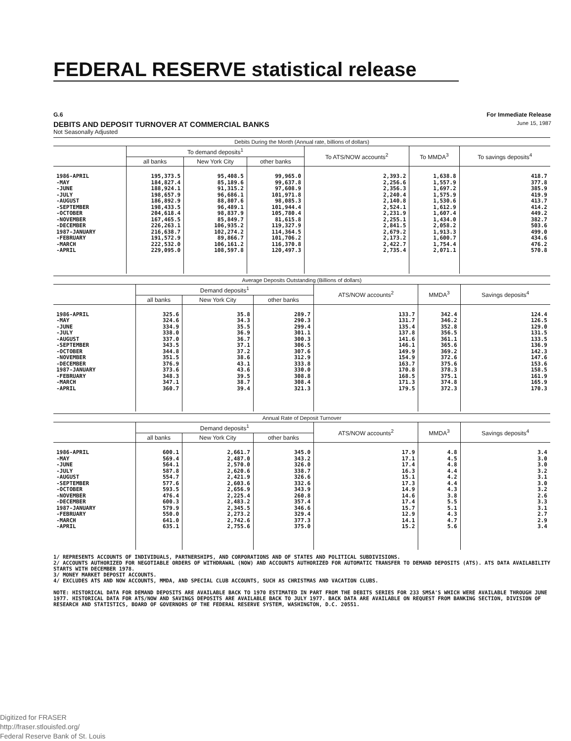FEDERAL RESERVE statistical release
G.6 For Immediate Release
DEBITS AND DEPOSIT TURNOVER AT COMMERCIAL BANKS June 15, 1987
Not Seasonally Adjusted
| Debits During the Month (Annual rate, billions of dollars) | | | | | | |
| --- | --- | --- | --- | --- | --- | --- |
| | To demand deposits<sup>1</sup> | | | To ATS/NOW accounts<sup>2</sup> | To MMDA<sup>3</sup> | To savings deposits<sup>4</sup> |
| | all banks | New York City | other banks | | | |
| 1986-APRIL -MAY -JUNE -JULY -AUGUST -SEPTEMBER -OCTOBER -NOVEMBER -DECEMBER 1987-JANUARY -FEBRUARY -MARCH -APRIL | 195,373.5 184,827.4 188,924.1 198,657.9 186,892.9 198,433.5 204,618.4 167,465.5 226,263.1 216,638.7 191,572.9 222,532.0 229,095.0 | 95,408.5 85,189.6 91,315.2 96,686.1 88,807.6 96,489.1 98,837.9 85,849.7 106,935.2 102,274.2 89,866.7 106,161.2 108,597.8 | 99,965.0 99,637.8 97,608.9 101,971.8 98,085.3 101,944.4 105,780.4 81,615.8 119,327.9 114,364.5 101,706.2 116,370.8 120,497.3 | 2,393.2 2,256.6 2,356.3 2,240.4 2,140.8 2,524.1 2,231.9 2,255.1 2,841.5 2,679.2 2,173.2 2,422.7 2,735.4 | 1,638.8 1,557.9 1,697.2 1,575.9 1,530.6 1,612.9 1,607.4 1,434.0 2,058.2 1,913.3 1,600.7 1,754.4 2,071.1 | 418.7 377.8 385.9 419.9 413.7 414.2 449.2 382.7 503.6 499.0 434.6 476.2 570.8 |
| Average Deposits Outstanding (Billions of dollars) | | | | | | |
| --- | --- | --- | --- | --- | --- | --- |
| | Demand deposits<sup>1</sup> | | | ATS/NOW accounts<sup>2</sup> | MMDA<sup>3</sup> | Savings deposits<sup>4</sup> |
| | all banks | New York City | other banks | | | |
| 1986-APRIL -MAY -JUNE -JULY -AUGUST -SEPTEMBER -OCTOBER -NOVEMBER -DECEMBER 1987-JANUARY -FEBRUARY -MARCH -APRIL | 325.6 324.6 334.9 338.0 337.0 343.5 344.8 351.5 376.9 373.6 348.3 347.1 360.7 | 35.8 34.3 35.5 36.9 36.7 37.1 37.2 38.6 43.1 43.6 39.5 38.7 39.4 | 289.7 290.3 299.4 301.1 300.3 306.5 307.6 312.9 333.8 330.0 308.8 308.4 321.3 | 133.7 131.7 135.4 137.8 141.6 146.1 149.9 154.9 163.7 170.8 168.5 171.3 179.5 | 342.4 346.2 352.8 356.5 361.1 365.6 369.2 372.6 375.6 378.3 375.1 374.8 372.3 | 124.4 126.5 129.0 131.5 133.5 136.9 142.3 147.6 153.6 158.5 161.9 165.9 170.3 |
| Annual Rate of Deposit Turnover | | | | | | |
| --- | --- | --- | --- | --- | --- | --- |
| | Demand deposits<sup>1</sup> | | | ATS/NOW accounts<sup>2</sup> | MMDA<sup>3</sup> | Savings deposits<sup>4</sup> |
| | all banks | New York City | other banks | | | |
| 1986-APRIL -MAY -JUNE -JULY -AUGUST -SEPTEMBER -OCTOBER -NOVEMBER -DECEMBER 1987-JANUARY -FEBRUARY -MARCH -APRIL | 600.1 569.4 564.1 587.8 554.7 577.6 593.5 476.4 600.3 579.9 550.0 641.0 635.1 | 2,661.7 2,487.0 2,570.0 2,620.6 2,421.9 2,603.6 2,656.9 2,225.4 2,483.2 2,345.5 2,273.2 2,742.6 2,755.6 | 345.0 343.2 326.0 338.7 326.6 332.6 343.9 260.8 357.4 346.6 329.4 377.3 375.0 | 17.9 17.1 17.4 16.3 15.1 17.3 14.9 14.6 17.4 15.7 12.9 14.1 15.2 | 4.8 4.5 4.8 4.4 4.2 4.4 4.3 3.8 5.5 5.1 4.3 4.7 5.6 | 3.4 3.0 3.0 3.2 3.1 3.0 3.2 2.6 3.3 3.1 2.7 2.9 3.4 |
1/ REPRESENTS ACCOUNTS OF INDIVIDUALS, PARTNERSHIPS, AND CORPORATIONS AND OF STATES AND POLITICAL SUBDIVISIONS.
2/ ACCOUNTS AUTHORIZED FOR NEGOTIABLE ORDERS OF WITHDRAWAL (NOW) AND ACCOUNTS AUTHORIZED FOR AUTOMATIC TRANSFER TO DEMAND DEPOSITS (ATS). ATS DATA AVAILABILITY STARTS WITH DECEMBER 1978.
3/ MONEY MARKET DEPOSIT ACCOUNTS.
4/ EXCLUDES ATS AND NOW ACCOUNTS, MMDA, AND SPECIAL CLUB ACCOUNTS, SUCH AS CHRISTMAS AND VACATION CLUBS.
NOTE: HISTORICAL DATA FOR DEMAND DEPOSITS ARE AVAILABLE BACK TO 1970 ESTIMATED IN PART FROM THE DEBITS SERIES FOR 233 SMSA'S WHICH WERE AVAILABLE THROUGH JUNE 1977. HISTORICAL DATA FOR ATS/NOW AND SAVINGS DEPOSITS ARE AVAILABLE BACK TO JULY 1977. BACK DATA ARE AVAILABLE ON REQUEST FROM BANKING SECTION, DIVISION OF RESEARCH AND STATISTICS, BOARD OF GOVERNORS OF THE FEDERAL RESERVE SYSTEM, WASHINGTON, D.C. 20551.
Digitized for FRASER
http://fraser.stlouisfed.org/
Federal Reserve Bank of St. Louis